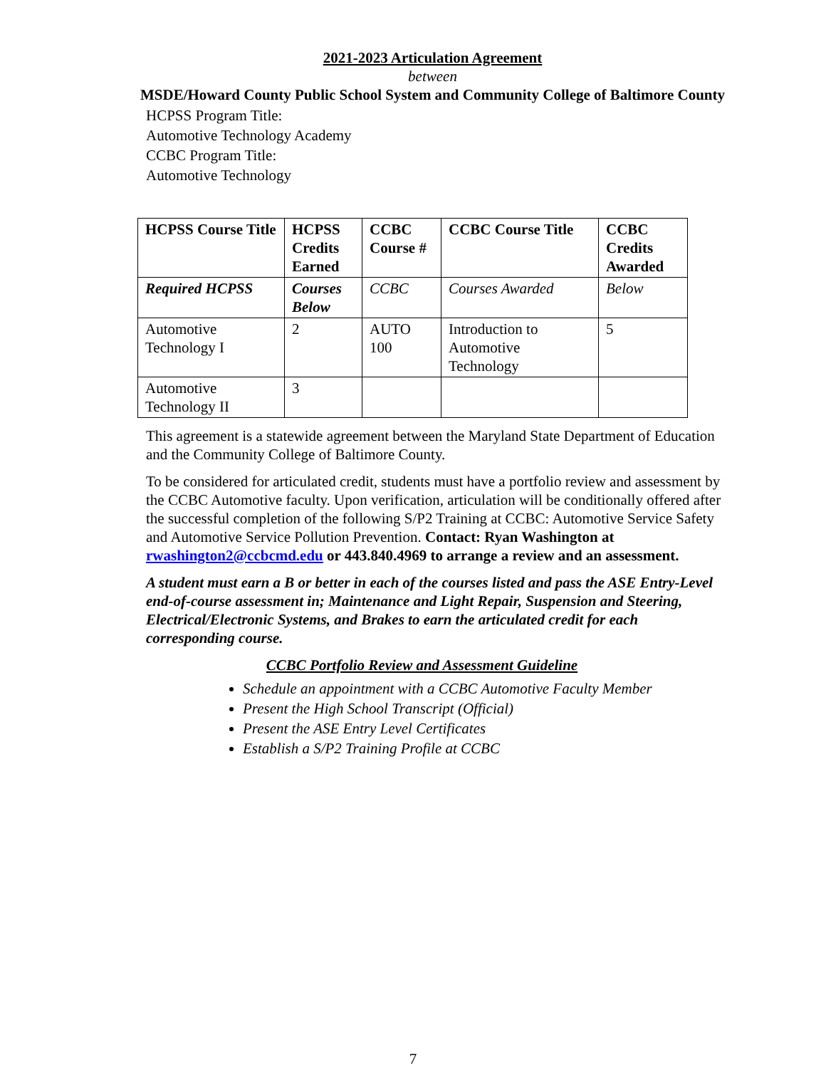2021-2023 Articulation Agreement
between
MSDE/Howard County Public School System and Community College of Baltimore County
HCPSS Program Title:
Automotive Technology Academy
CCBC Program Title:
Automotive Technology
| HCPSS Course Title | HCPSS Credits Earned | CCBC Course # | CCBC Course Title | CCBC Credits Awarded |
| --- | --- | --- | --- | --- |
| Required HCPSS | Courses Below | CCBC | Courses Awarded | Below |
| Automotive Technology I | 2 | AUTO 100 | Introduction to Automotive Technology | 5 |
| Automotive Technology II | 3 | | | |
This agreement is a statewide agreement between the Maryland State Department of Education and the Community College of Baltimore County.
To be considered for articulated credit, students must have a portfolio review and assessment by the CCBC Automotive faculty. Upon verification, articulation will be conditionally offered after the successful completion of the following S/P2 Training at CCBC: Automotive Service Safety and Automotive Service Pollution Prevention. Contact: Ryan Washington at rwashington2@ccbcmd.edu or 443.840.4969 to arrange a review and an assessment.
A student must earn a B or better in each of the courses listed and pass the ASE Entry-Level end-of-course assessment in; Maintenance and Light Repair, Suspension and Steering, Electrical/Electronic Systems, and Brakes to earn the articulated credit for each corresponding course.
CCBC Portfolio Review and Assessment Guideline
Schedule an appointment with a CCBC Automotive Faculty Member
Present the High School Transcript (Official)
Present the ASE Entry Level Certificates
Establish a S/P2 Training Profile at CCBC
7